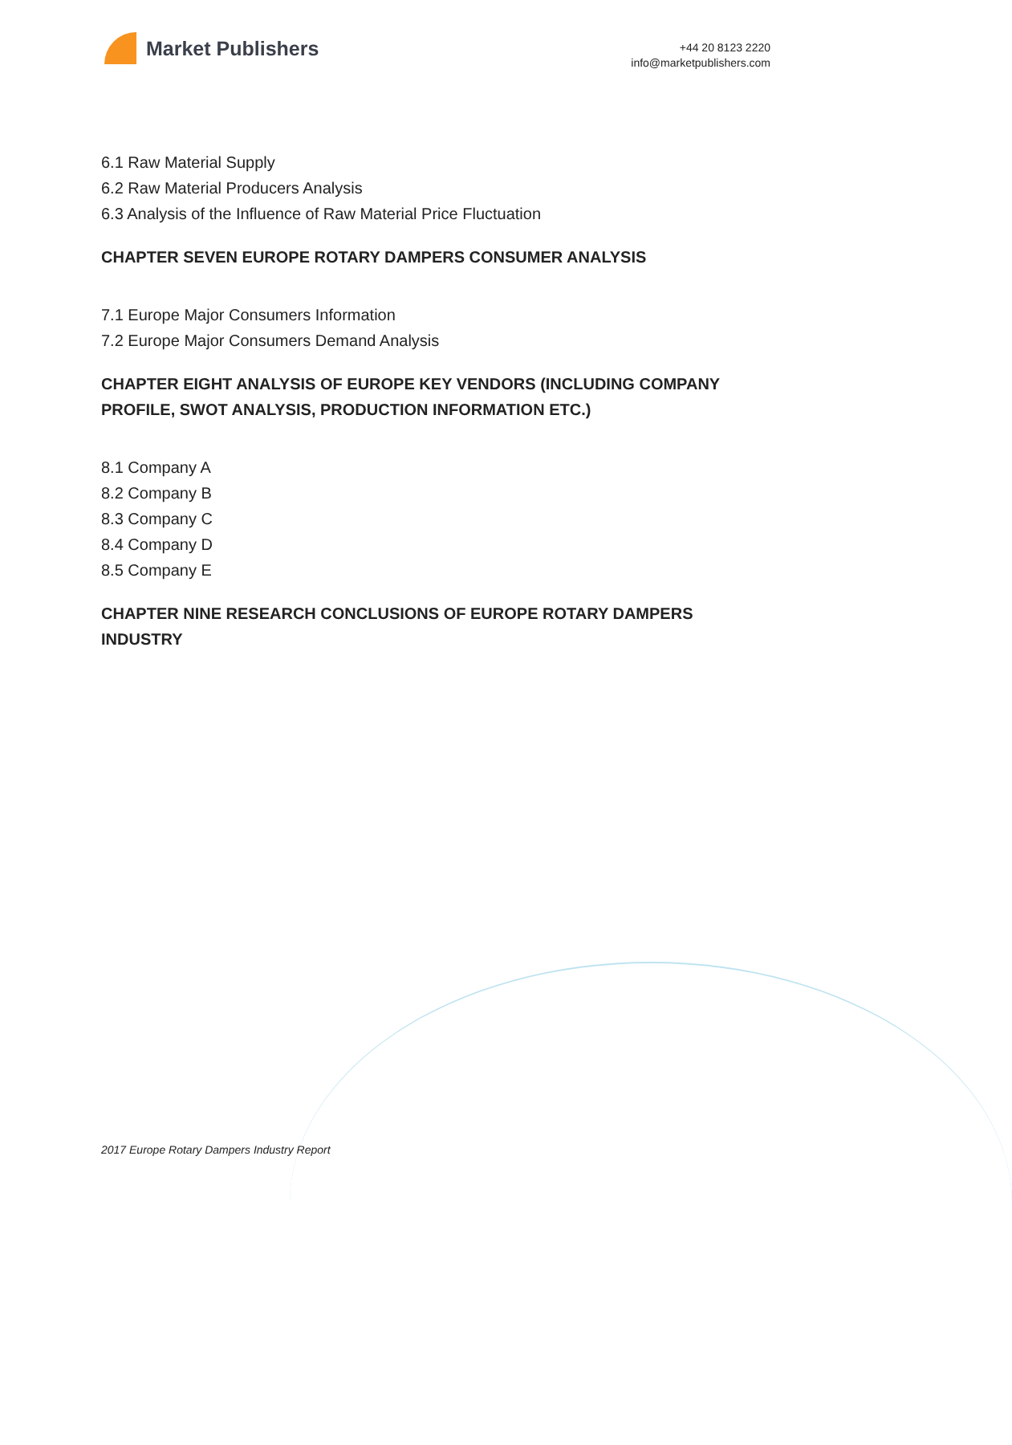Market Publishers
+44 20 8123 2220
info@marketpublishers.com
6.1 Raw Material Supply
6.2 Raw Material Producers Analysis
6.3 Analysis of the Influence of Raw Material Price Fluctuation
CHAPTER SEVEN EUROPE ROTARY DAMPERS CONSUMER ANALYSIS
7.1 Europe Major Consumers Information
7.2 Europe Major Consumers Demand Analysis
CHAPTER EIGHT ANALYSIS OF EUROPE KEY VENDORS (INCLUDING COMPANY PROFILE, SWOT ANALYSIS, PRODUCTION INFORMATION ETC.)
8.1 Company A
8.2 Company B
8.3 Company C
8.4 Company D
8.5 Company E
CHAPTER NINE RESEARCH CONCLUSIONS OF EUROPE ROTARY DAMPERS INDUSTRY
2017 Europe Rotary Dampers Industry Report